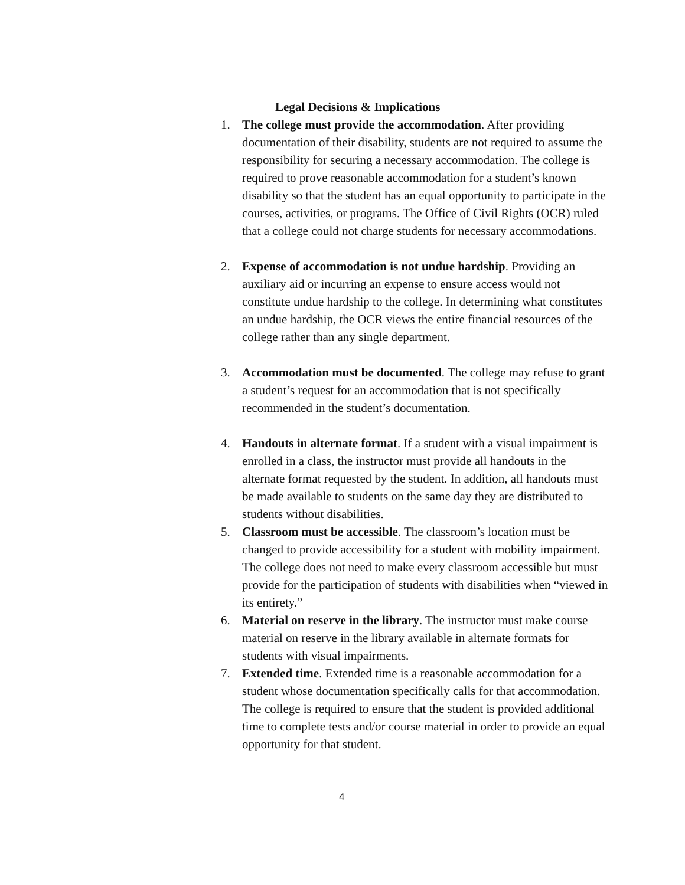Legal Decisions & Implications
1. The college must provide the accommodation. After providing documentation of their disability, students are not required to assume the responsibility for securing a necessary accommodation. The college is required to prove reasonable accommodation for a student’s known disability so that the student has an equal opportunity to participate in the courses, activities, or programs. The Office of Civil Rights (OCR) ruled that a college could not charge students for necessary accommodations.
2. Expense of accommodation is not undue hardship. Providing an auxiliary aid or incurring an expense to ensure access would not constitute undue hardship to the college. In determining what constitutes an undue hardship, the OCR views the entire financial resources of the college rather than any single department.
3. Accommodation must be documented. The college may refuse to grant a student’s request for an accommodation that is not specifically recommended in the student’s documentation.
4. Handouts in alternate format. If a student with a visual impairment is enrolled in a class, the instructor must provide all handouts in the alternate format requested by the student. In addition, all handouts must be made available to students on the same day they are distributed to students without disabilities.
5. Classroom must be accessible. The classroom’s location must be changed to provide accessibility for a student with mobility impairment. The college does not need to make every classroom accessible but must provide for the participation of students with disabilities when “viewed in its entirety.”
6. Material on reserve in the library. The instructor must make course material on reserve in the library available in alternate formats for students with visual impairments.
7. Extended time. Extended time is a reasonable accommodation for a student whose documentation specifically calls for that accommodation. The college is required to ensure that the student is provided additional time to complete tests and/or course material in order to provide an equal opportunity for that student.
4